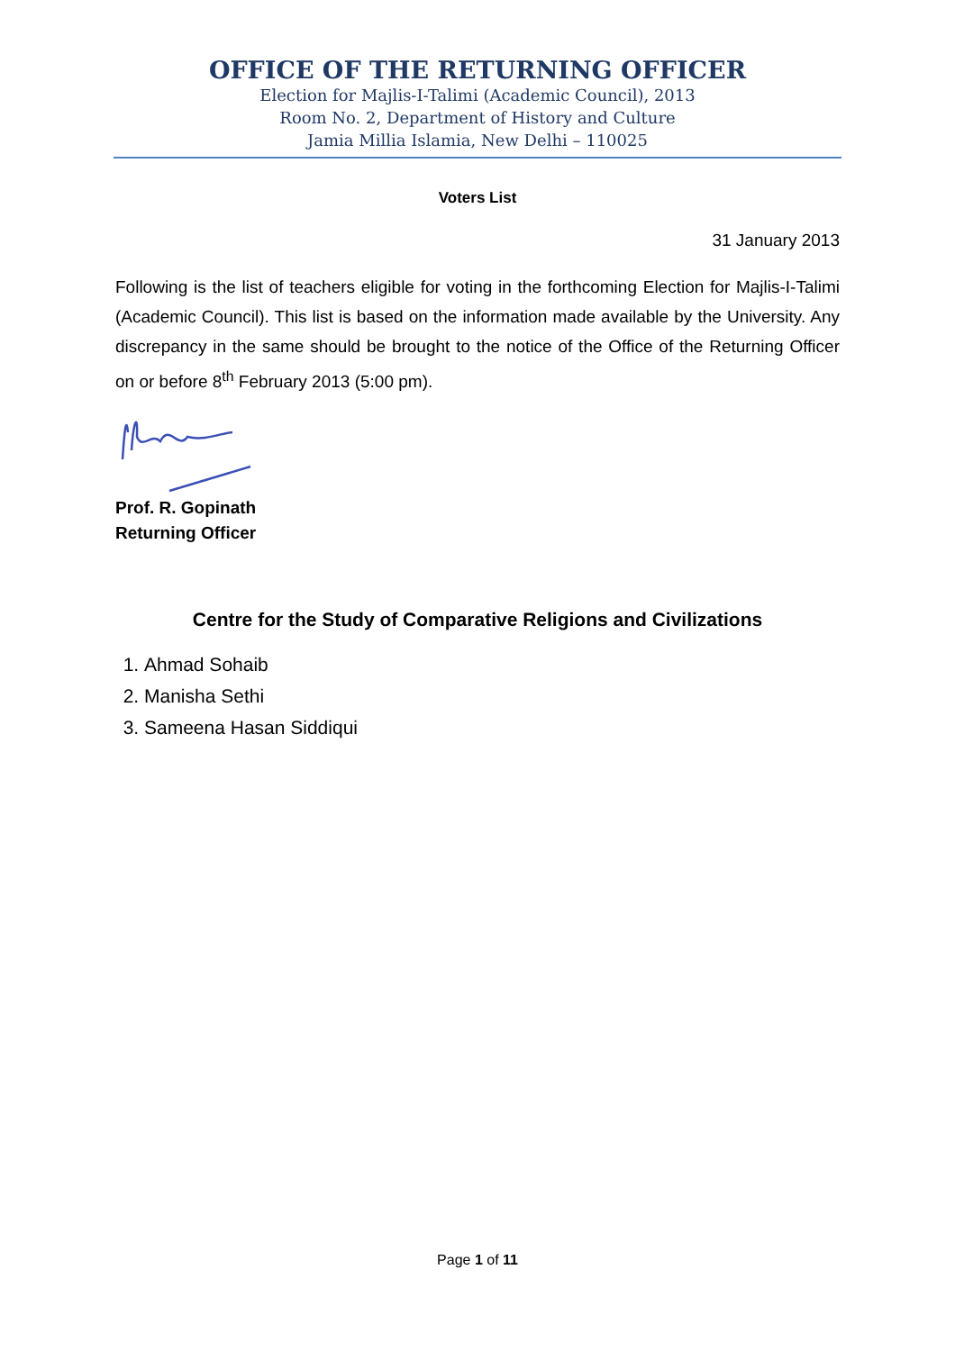OFFICE OF THE RETURNING OFFICER
Election for Majlis-I-Talimi (Academic Council), 2013
Room No. 2, Department of History and Culture
Jamia Millia Islamia, New Delhi – 110025
Voters List
31 January 2013
Following is the list of teachers eligible for voting in the forthcoming Election for Majlis-I-Talimi (Academic Council). This list is based on the information made available by the University. Any discrepancy in the same should be brought to the notice of the Office of the Returning Officer on or before 8<sup>th</sup> February 2013 (5:00 pm).
Prof. R. Gopinath
Returning Officer
Centre for the Study of Comparative Religions and Civilizations
1. Ahmad Sohaib
2. Manisha Sethi
3. Sameena Hasan Siddiqui
Page 1 of 11